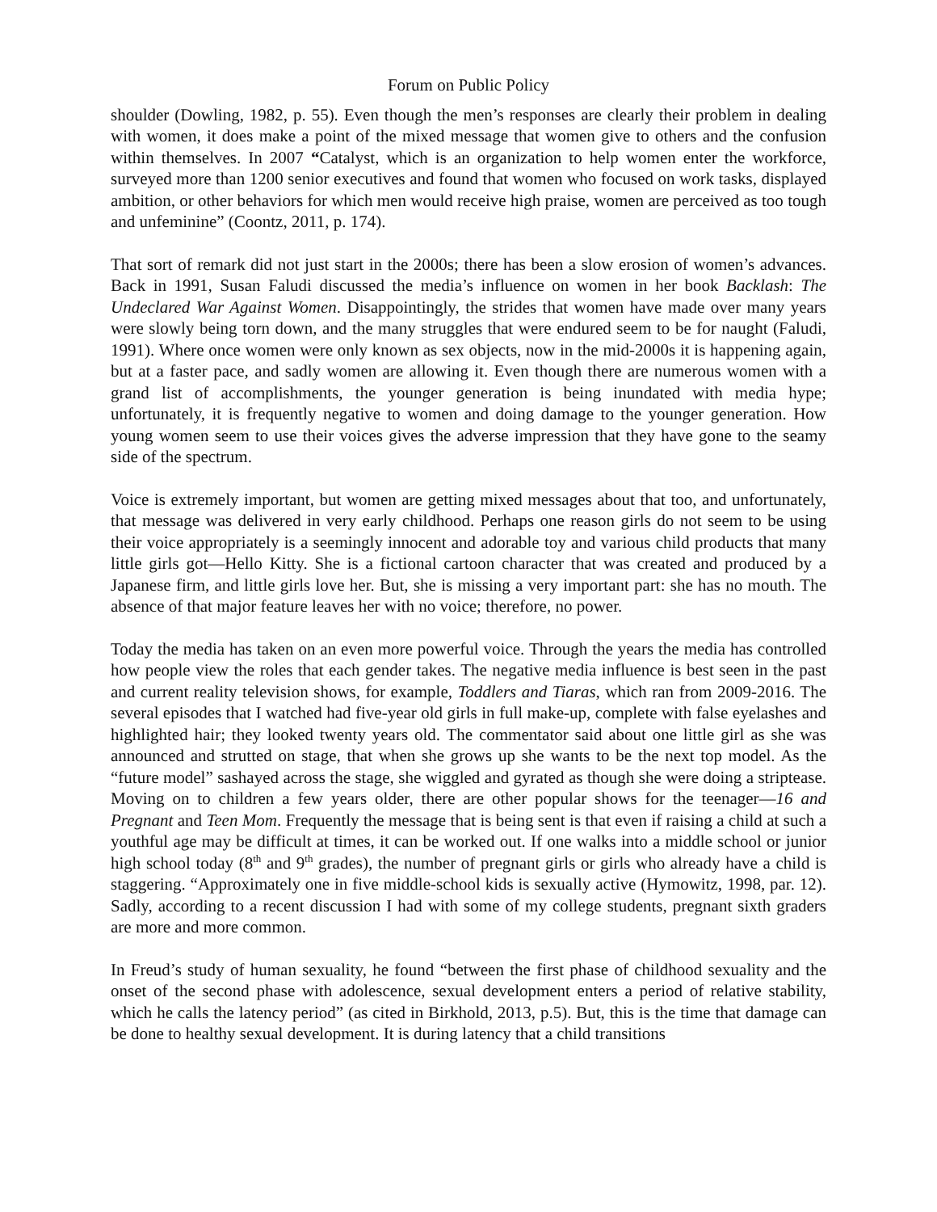Forum on Public Policy
shoulder (Dowling, 1982, p. 55). Even though the men’s responses are clearly their problem in dealing with women, it does make a point of the mixed message that women give to others and the confusion within themselves. In 2007 “Catalyst, which is an organization to help women enter the workforce, surveyed more than 1200 senior executives and found that women who focused on work tasks, displayed ambition, or other behaviors for which men would receive high praise, women are perceived as too tough and unfeminine” (Coontz, 2011, p. 174).
That sort of remark did not just start in the 2000s; there has been a slow erosion of women’s advances. Back in 1991, Susan Faludi discussed the media’s influence on women in her book Backlash: The Undeclared War Against Women. Disappointingly, the strides that women have made over many years were slowly being torn down, and the many struggles that were endured seem to be for naught (Faludi, 1991). Where once women were only known as sex objects, now in the mid-2000s it is happening again, but at a faster pace, and sadly women are allowing it. Even though there are numerous women with a grand list of accomplishments, the younger generation is being inundated with media hype; unfortunately, it is frequently negative to women and doing damage to the younger generation. How young women seem to use their voices gives the adverse impression that they have gone to the seamy side of the spectrum.
Voice is extremely important, but women are getting mixed messages about that too, and unfortunately, that message was delivered in very early childhood. Perhaps one reason girls do not seem to be using their voice appropriately is a seemingly innocent and adorable toy and various child products that many little girls got—Hello Kitty. She is a fictional cartoon character that was created and produced by a Japanese firm, and little girls love her. But, she is missing a very important part: she has no mouth. The absence of that major feature leaves her with no voice; therefore, no power.
Today the media has taken on an even more powerful voice. Through the years the media has controlled how people view the roles that each gender takes. The negative media influence is best seen in the past and current reality television shows, for example, Toddlers and Tiaras, which ran from 2009-2016. The several episodes that I watched had five-year old girls in full make-up, complete with false eyelashes and highlighted hair; they looked twenty years old. The commentator said about one little girl as she was announced and strutted on stage, that when she grows up she wants to be the next top model. As the “future model” sashayed across the stage, she wiggled and gyrated as though she were doing a striptease. Moving on to children a few years older, there are other popular shows for the teenager—16 and Pregnant and Teen Mom. Frequently the message that is being sent is that even if raising a child at such a youthful age may be difficult at times, it can be worked out. If one walks into a middle school or junior high school today (8<sup>th</sup> and 9<sup>th</sup> grades), the number of pregnant girls or girls who already have a child is staggering. “Approximately one in five middle-school kids is sexually active (Hymowitz, 1998, par. 12). Sadly, according to a recent discussion I had with some of my college students, pregnant sixth graders are more and more common.
In Freud’s study of human sexuality, he found “between the first phase of childhood sexuality and the onset of the second phase with adolescence, sexual development enters a period of relative stability, which he calls the latency period” (as cited in Birkhold, 2013, p.5). But, this is the time that damage can be done to healthy sexual development. It is during latency that a child transitions